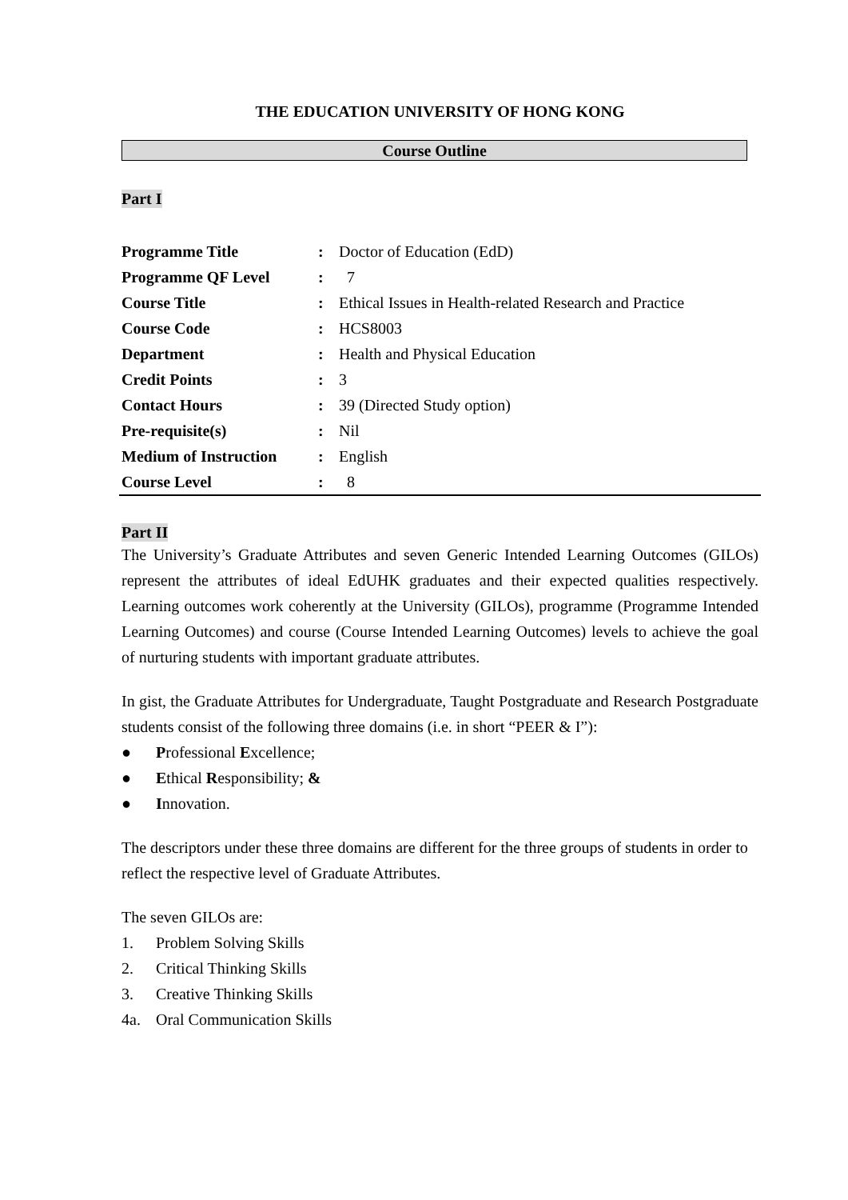THE EDUCATION UNIVERSITY OF HONG KONG
Course Outline
Part I
| Programme Title | : | Doctor of Education (EdD) |
| Programme QF Level | : | 7 |
| Course Title | : | Ethical Issues in Health-related Research and Practice |
| Course Code | : | HCS8003 |
| Department | : | Health and Physical Education |
| Credit Points | : | 3 |
| Contact Hours | : | 39 (Directed Study option) |
| Pre-requisite(s) | : | Nil |
| Medium of Instruction | : | English |
| Course Level | : | 8 |
Part II
The University’s Graduate Attributes and seven Generic Intended Learning Outcomes (GILOs) represent the attributes of ideal EdUHK graduates and their expected qualities respectively. Learning outcomes work coherently at the University (GILOs), programme (Programme Intended Learning Outcomes) and course (Course Intended Learning Outcomes) levels to achieve the goal of nurturing students with important graduate attributes.
In gist, the Graduate Attributes for Undergraduate, Taught Postgraduate and Research Postgraduate students consist of the following three domains (i.e. in short “PEER & I”):
● Professional Excellence;
● Ethical Responsibility; &
● Innovation.
The descriptors under these three domains are different for the three groups of students in order to reflect the respective level of Graduate Attributes.
The seven GILOs are:
1. Problem Solving Skills
2. Critical Thinking Skills
3. Creative Thinking Skills
4a. Oral Communication Skills